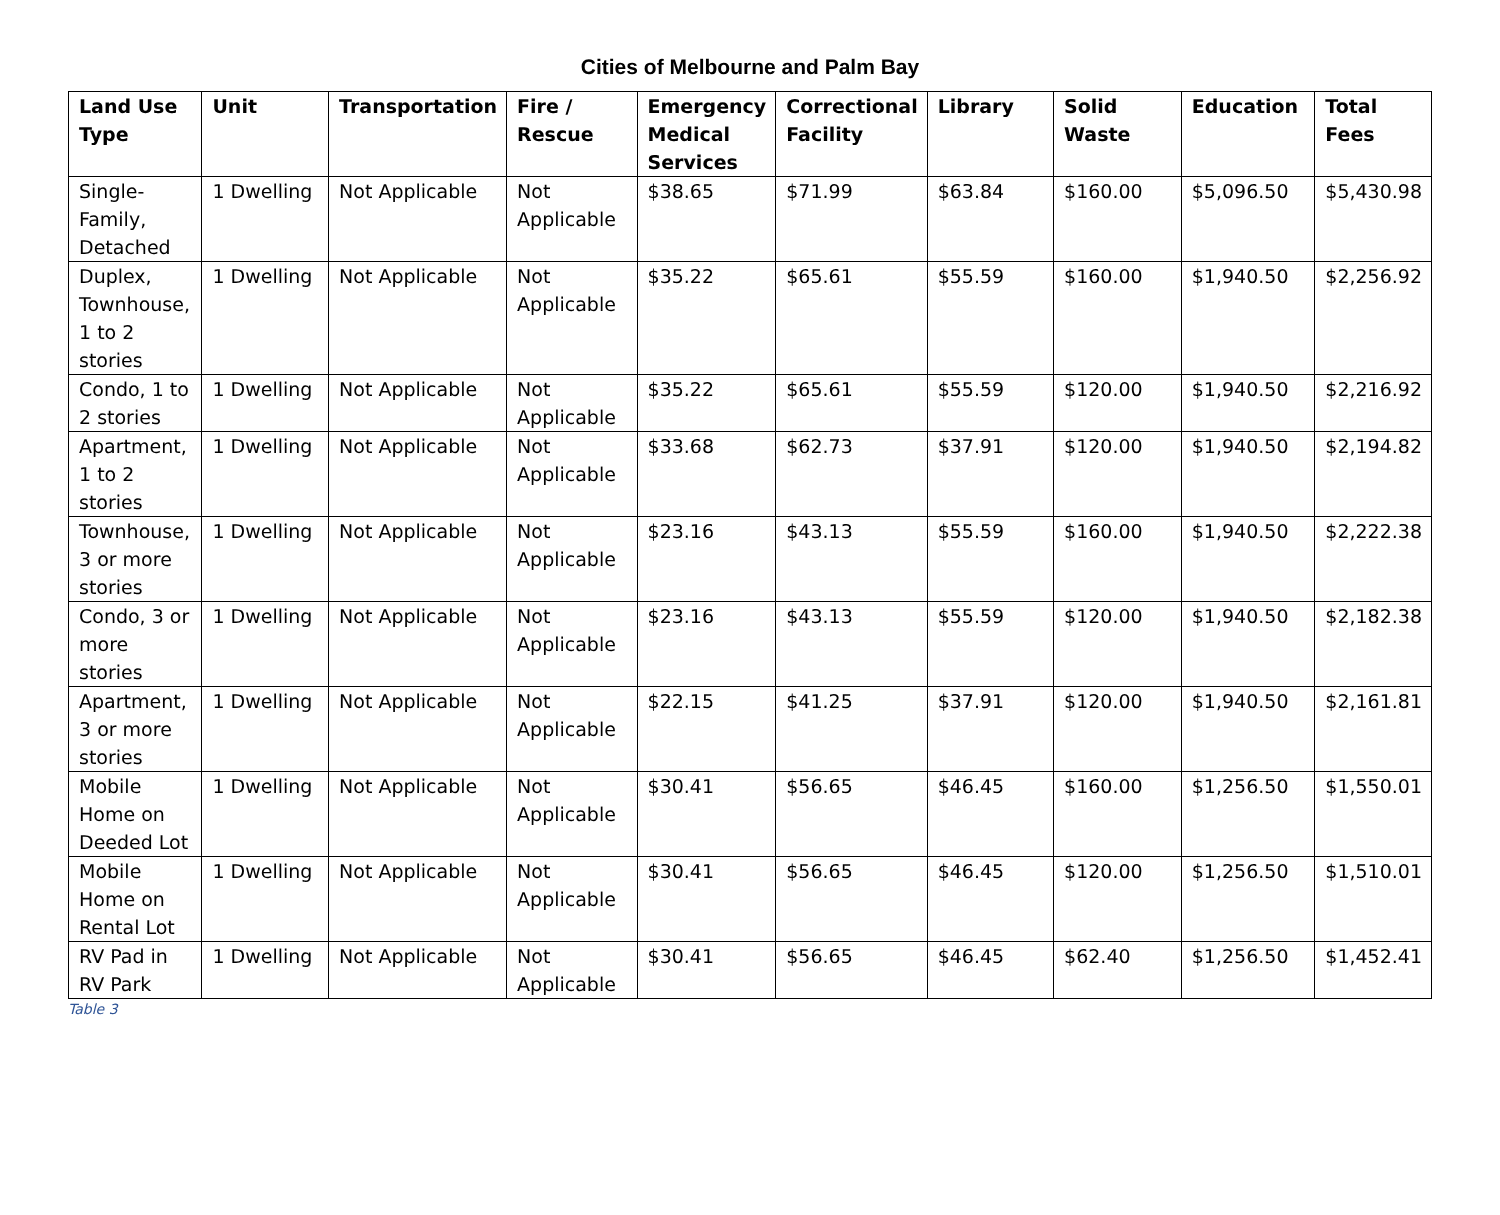Cities of Melbourne and Palm Bay
| Land Use Type | Unit | Transportation | Fire / Rescue | Emergency Medical Services | Correctional Facility | Library | Solid Waste | Education | Total Fees |
| --- | --- | --- | --- | --- | --- | --- | --- | --- | --- |
| Single-Family, Detached | 1 Dwelling | Not Applicable | Not Applicable | $38.65 | $71.99 | $63.84 | $160.00 | $5,096.50 | $5,430.98 |
| Duplex, Townhouse, 1 to 2 stories | 1 Dwelling | Not Applicable | Not Applicable | $35.22 | $65.61 | $55.59 | $160.00 | $1,940.50 | $2,256.92 |
| Condo, 1 to 2 stories | 1 Dwelling | Not Applicable | Not Applicable | $35.22 | $65.61 | $55.59 | $120.00 | $1,940.50 | $2,216.92 |
| Apartment, 1 to 2 stories | 1 Dwelling | Not Applicable | Not Applicable | $33.68 | $62.73 | $37.91 | $120.00 | $1,940.50 | $2,194.82 |
| Townhouse, 3 or more stories | 1 Dwelling | Not Applicable | Not Applicable | $23.16 | $43.13 | $55.59 | $160.00 | $1,940.50 | $2,222.38 |
| Condo, 3 or more stories | 1 Dwelling | Not Applicable | Not Applicable | $23.16 | $43.13 | $55.59 | $120.00 | $1,940.50 | $2,182.38 |
| Apartment, 3 or more stories | 1 Dwelling | Not Applicable | Not Applicable | $22.15 | $41.25 | $37.91 | $120.00 | $1,940.50 | $2,161.81 |
| Mobile Home on Deeded Lot | 1 Dwelling | Not Applicable | Not Applicable | $30.41 | $56.65 | $46.45 | $160.00 | $1,256.50 | $1,550.01 |
| Mobile Home on Rental Lot | 1 Dwelling | Not Applicable | Not Applicable | $30.41 | $56.65 | $46.45 | $120.00 | $1,256.50 | $1,510.01 |
| RV Pad in RV Park | 1 Dwelling | Not Applicable | Not Applicable | $30.41 | $56.65 | $46.45 | $62.40 | $1,256.50 | $1,452.41 |
Table 3